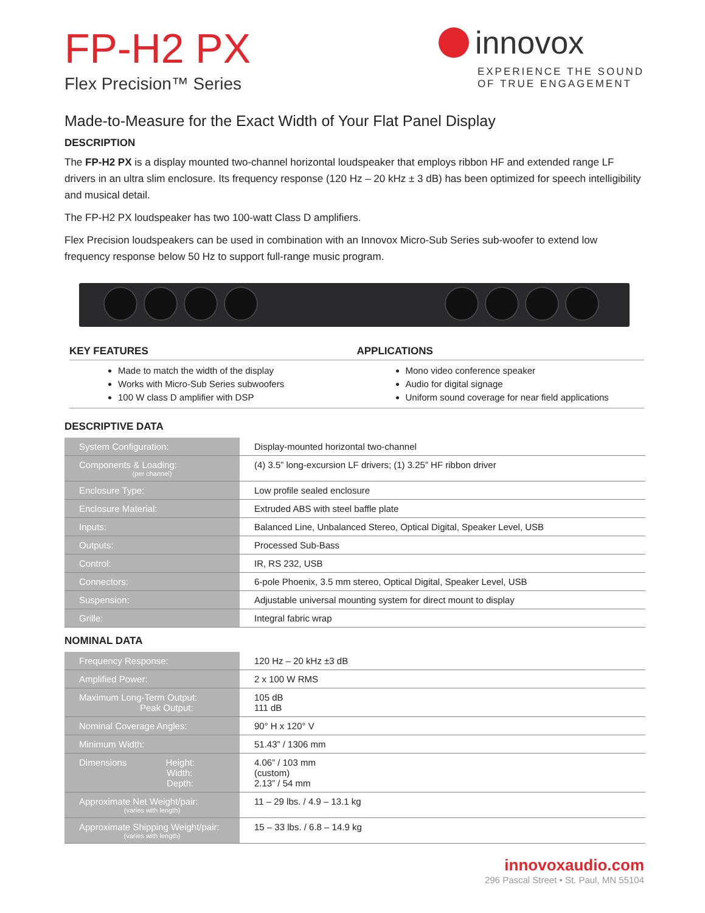FP-H2 PX
Flex Precision™ Series
innovox
EXPERIENCE THE SOUND
OF TRUE ENGAGEMENT
Made-to-Measure for the Exact Width of Your Flat Panel Display
DESCRIPTION
The FP-H2 PX is a display mounted two-channel horizontal loudspeaker that employs ribbon HF and extended range LF drivers in an ultra slim enclosure. Its frequency response (120 Hz – 20 kHz ± 3 dB) has been optimized for speech intelligibility and musical detail.
The FP-H2 PX loudspeaker has two 100-watt Class D amplifiers.
Flex Precision loudspeakers can be used in combination with an Innovox Micro-Sub Series sub-woofer to extend low frequency response below 50 Hz to support full-range music program.
KEY FEATURES
Made to match the width of the display
Works with Micro-Sub Series subwoofers
100 W class D amplifier with DSP
APPLICATIONS
Mono video conference speaker
Audio for digital signage
Uniform sound coverage for near field applications
DESCRIPTIVE DATA
| System Configuration: | Display-mounted horizontal two-channel |
| Components & Loading: (per channel) | (4) 3.5” long-excursion LF drivers; (1) 3.25” HF ribbon driver |
| Enclosure Type: | Low profile sealed enclosure |
| Enclosure Material: | Extruded ABS with steel baffle plate |
| Inputs: | Balanced Line, Unbalanced Stereo, Optical Digital, Speaker Level, USB |
| Outputs: | Processed Sub-Bass |
| Control: | IR, RS 232, USB |
| Connectors: | 6-pole Phoenix, 3.5 mm stereo, Optical Digital, Speaker Level, USB |
| Suspension: | Adjustable universal mounting system for direct mount to display |
| Grille: | Integral fabric wrap |
NOMINAL DATA
| Frequency Response: | 120 Hz – 20 kHz ±3 dB |
| Amplified Power: | 2 x 100 W RMS |
| Maximum Long-Term Output: Peak Output: | 105 dB 111 dB |
| Nominal Coverage Angles: | 90° H x 120° V |
| Minimum Width: | 51.43” / 1306 mm |
| Dimensions Height: Width: Depth: | 4.06” / 103 mm (custom) 2.13” / 54 mm |
| Approximate Net Weight/pair: (varies with length) | 11 – 29 lbs. / 4.9 – 13.1 kg |
| Approximate Shipping Weight/pair: (varies with length) | 15 – 33 lbs. / 6.8 – 14.9 kg |
innovoxaudio.com
296 Pascal Street • St. Paul, MN 55104